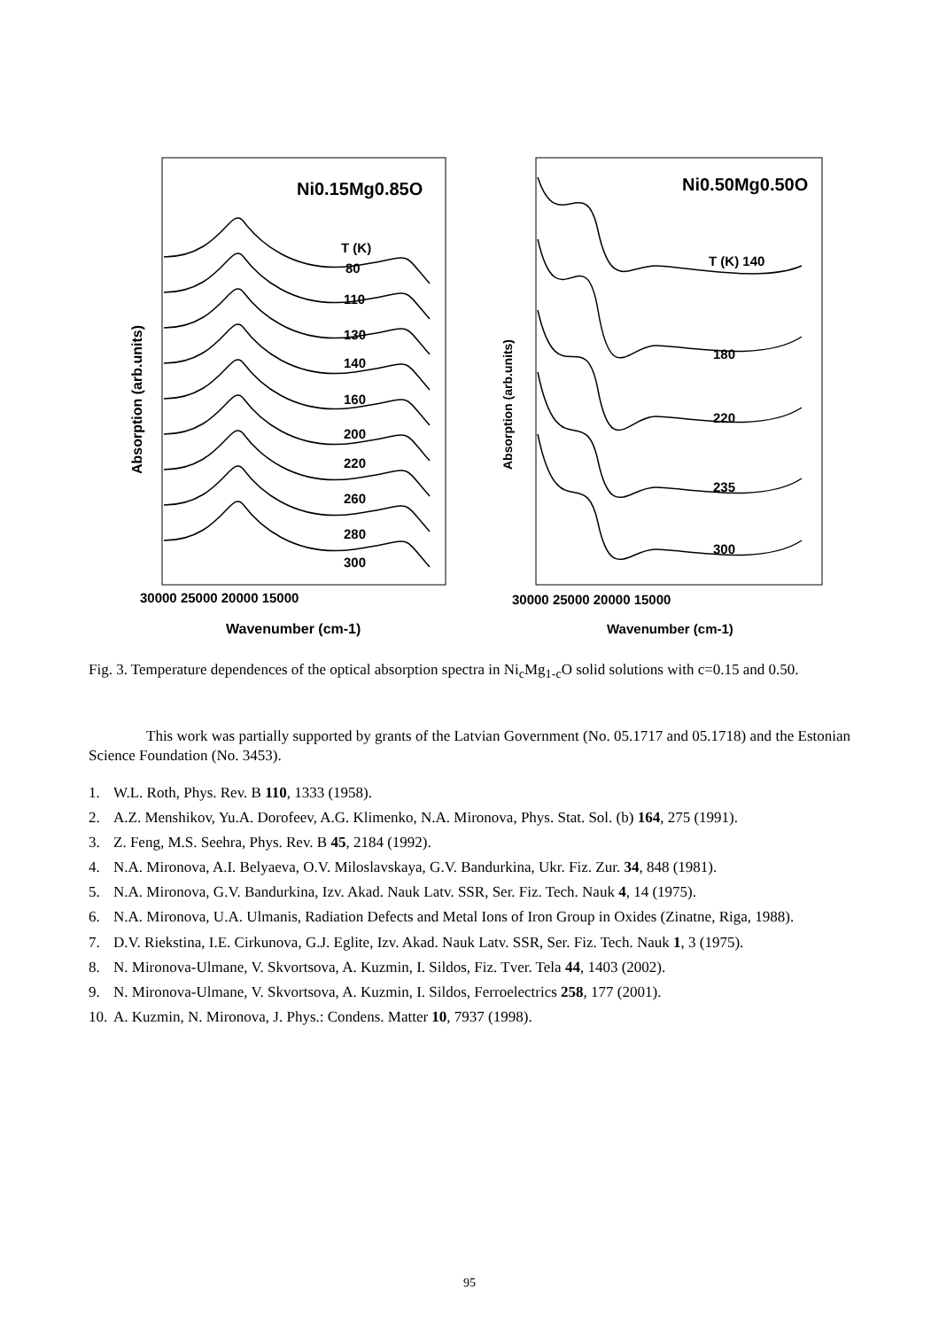Ni0.15Mg0.85O
Ni0.50Mg0.50O
T (K)
80
110
130
140
160
200
220
260
280
300
T (K) 140
180
220
235
300
30000 25000 20000 15000
30000 25000 20000 15000
Wavenumber (cm-1)
Wavenumber (cm-1)
Absorption (arb.units)
Absorption (arb.units)
Fig. 3. Temperature dependences of the optical absorption spectra in Ni<sub>c</sub>Mg<sub>1-c</sub>O solid solutions with c=0.15 and 0.50.
This work was partially supported by grants of the Latvian Government (No. 05.1717 and 05.1718) and the Estonian Science Foundation (No. 3453).
1. W.L. Roth, Phys. Rev. B 110, 1333 (1958).
2. A.Z. Menshikov, Yu.A. Dorofeev, A.G. Klimenko, N.A. Mironova, Phys. Stat. Sol. (b) 164, 275 (1991).
3. Z. Feng, M.S. Seehra, Phys. Rev. B 45, 2184 (1992).
4. N.A. Mironova, A.I. Belyaeva, O.V. Miloslavskaya, G.V. Bandurkina, Ukr. Fiz. Zur. 34, 848 (1981).
5. N.A. Mironova, G.V. Bandurkina, Izv. Akad. Nauk Latv. SSR, Ser. Fiz. Tech. Nauk 4, 14 (1975).
6. N.A. Mironova, U.A. Ulmanis, Radiation Defects and Metal Ions of Iron Group in Oxides (Zinatne, Riga, 1988).
7. D.V. Riekstina, I.E. Cirkunova, G.J. Eglite, Izv. Akad. Nauk Latv. SSR, Ser. Fiz. Tech. Nauk 1, 3 (1975).
8. N. Mironova-Ulmane, V. Skvortsova, A. Kuzmin, I. Sildos, Fiz. Tver. Tela 44, 1403 (2002).
9. N. Mironova-Ulmane, V. Skvortsova, A. Kuzmin, I. Sildos, Ferroelectrics 258, 177 (2001).
10. A. Kuzmin, N. Mironova, J. Phys.: Condens. Matter 10, 7937 (1998).
95